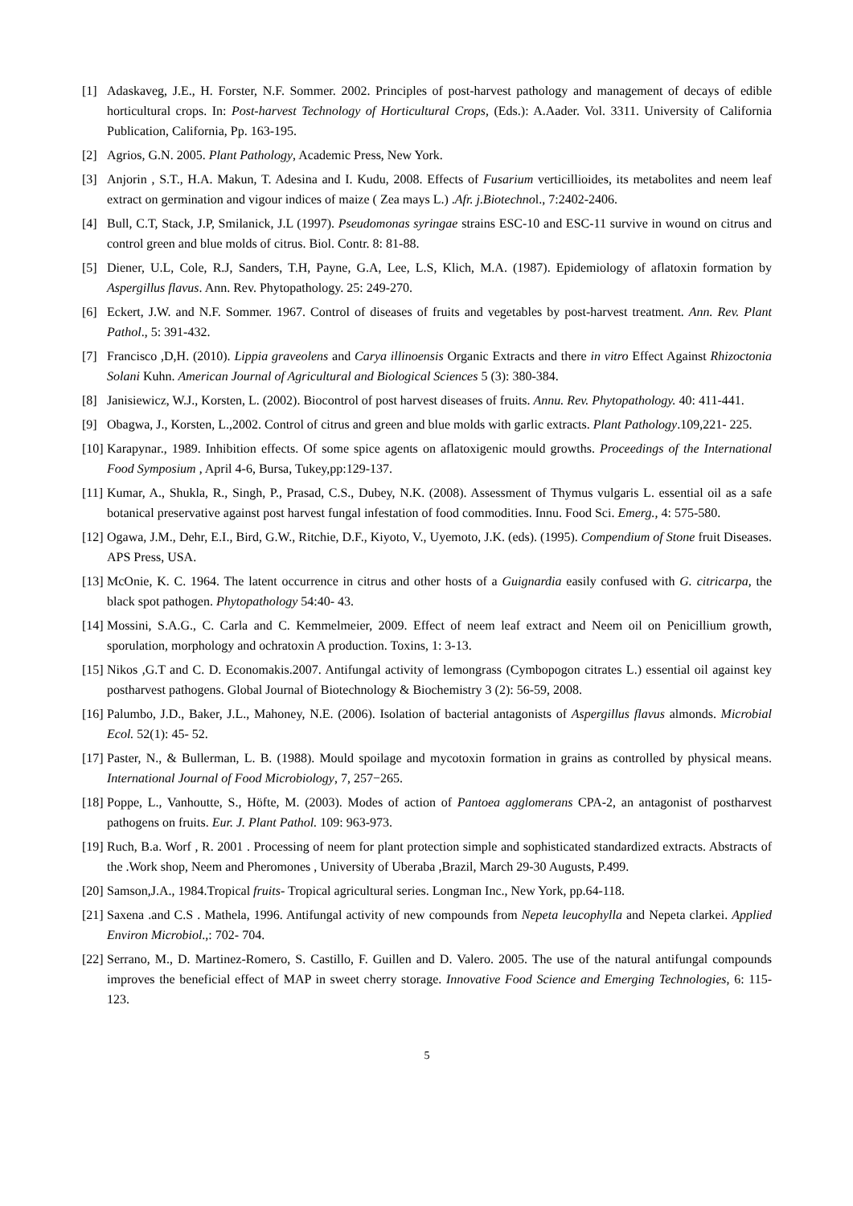[1] Adaskaveg, J.E., H. Forster, N.F. Sommer. 2002. Principles of post-harvest pathology and management of decays of edible horticultural crops. In: Post-harvest Technology of Horticultural Crops, (Eds.): A.Aader. Vol. 3311. University of California Publication, California, Pp. 163-195.
[2] Agrios, G.N. 2005. Plant Pathology, Academic Press, New York.
[3] Anjorin , S.T., H.A. Makun, T. Adesina and I. Kudu, 2008. Effects of Fusarium verticillioides, its metabolites and neem leaf extract on germination and vigour indices of maize ( Zea mays L.) .Afr. j.Biotechnol., 7:2402-2406.
[4] Bull, C.T, Stack, J.P, Smilanick, J.L (1997). Pseudomonas syringae strains ESC-10 and ESC-11 survive in wound on citrus and control green and blue molds of citrus. Biol. Contr. 8: 81-88.
[5] Diener, U.L, Cole, R.J, Sanders, T.H, Payne, G.A, Lee, L.S, Klich, M.A. (1987). Epidemiology of aflatoxin formation by Aspergillus flavus. Ann. Rev. Phytopathology. 25: 249-270.
[6] Eckert, J.W. and N.F. Sommer. 1967. Control of diseases of fruits and vegetables by post-harvest treatment. Ann. Rev. Plant Pathol., 5: 391-432.
[7] Francisco ,D,H. (2010). Lippia graveolens and Carya illinoensis Organic Extracts and there in vitro Effect Against Rhizoctonia Solani Kuhn. American Journal of Agricultural and Biological Sciences 5 (3): 380-384.
[8] Janisiewicz, W.J., Korsten, L. (2002). Biocontrol of post harvest diseases of fruits. Annu. Rev. Phytopathology. 40: 411-441.
[9] Obagwa, J., Korsten, L.,2002. Control of citrus and green and blue molds with garlic extracts. Plant Pathology.109,221- 225.
[10] Karapynar., 1989. Inhibition effects. Of some spice agents on aflatoxigenic mould growths. Proceedings of the International Food Symposium , April 4-6, Bursa, Tukey,pp:129-137.
[11] Kumar, A., Shukla, R., Singh, P., Prasad, C.S., Dubey, N.K. (2008). Assessment of Thymus vulgaris L. essential oil as a safe botanical preservative against post harvest fungal infestation of food commodities. Innu. Food Sci. Emerg., 4: 575-580.
[12] Ogawa, J.M., Dehr, E.I., Bird, G.W., Ritchie, D.F., Kiyoto, V., Uyemoto, J.K. (eds). (1995). Compendium of Stone fruit Diseases. APS Press, USA.
[13] McOnie, K. C. 1964. The latent occurrence in citrus and other hosts of a Guignardia easily confused with G. citricarpa, the black spot pathogen. Phytopathology 54:40- 43.
[14] Mossini, S.A.G., C. Carla and C. Kemmelmeier, 2009. Effect of neem leaf extract and Neem oil on Penicillium growth, sporulation, morphology and ochratoxin A production. Toxins, 1: 3-13.
[15] Nikos ,G.T and C. D. Economakis.2007. Antifungal activity of lemongrass (Cymbopogon citrates L.) essential oil against key postharvest pathogens. Global Journal of Biotechnology & Biochemistry 3 (2): 56-59, 2008.
[16] Palumbo, J.D., Baker, J.L., Mahoney, N.E. (2006). Isolation of bacterial antagonists of Aspergillus flavus almonds. Microbial Ecol. 52(1): 45- 52.
[17] Paster, N., & Bullerman, L. B. (1988). Mould spoilage and mycotoxin formation in grains as controlled by physical means. International Journal of Food Microbiology, 7, 257−265.
[18] Poppe, L., Vanhoutte, S., Höfte, M. (2003). Modes of action of Pantoea agglomerans CPA-2, an antagonist of postharvest pathogens on fruits. Eur. J. Plant Pathol. 109: 963-973.
[19] Ruch, B.a. Worf , R. 2001 . Processing of neem for plant protection simple and sophisticated standardized extracts. Abstracts of the .Work shop, Neem and Pheromones , University of Uberaba ,Brazil, March 29-30 Augusts, P.499.
[20] Samson,J.A., 1984.Tropical fruits- Tropical agricultural series. Longman Inc., New York, pp.64-118.
[21] Saxena .and C.S . Mathela, 1996. Antifungal activity of new compounds from Nepeta leucophylla and Nepeta clarkei. Applied Environ Microbiol.,: 702- 704.
[22] Serrano, M., D. Martinez-Romero, S. Castillo, F. Guillen and D. Valero. 2005. The use of the natural antifungal compounds improves the beneficial effect of MAP in sweet cherry storage. Innovative Food Science and Emerging Technologies, 6: 115-123.
5